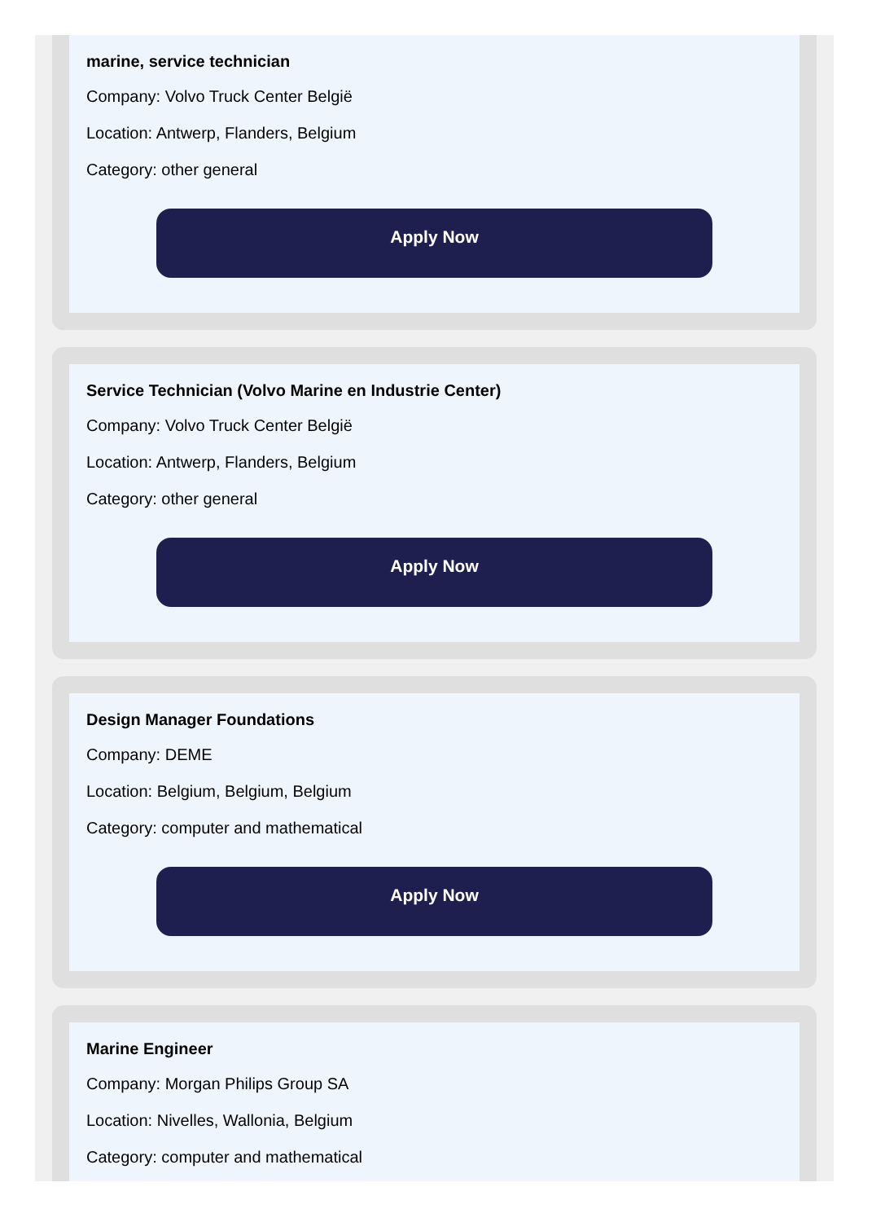marine, service technician
Company: Volvo Truck Center België
Location: Antwerp, Flanders, Belgium
Category: other general
Apply Now
Service Technician (Volvo Marine en Industrie Center)
Company: Volvo Truck Center België
Location: Antwerp, Flanders, Belgium
Category: other general
Apply Now
Design Manager Foundations
Company: DEME
Location: Belgium, Belgium, Belgium
Category: computer and mathematical
Apply Now
Marine Engineer
Company: Morgan Philips Group SA
Location: Nivelles, Wallonia, Belgium
Category: computer and mathematical